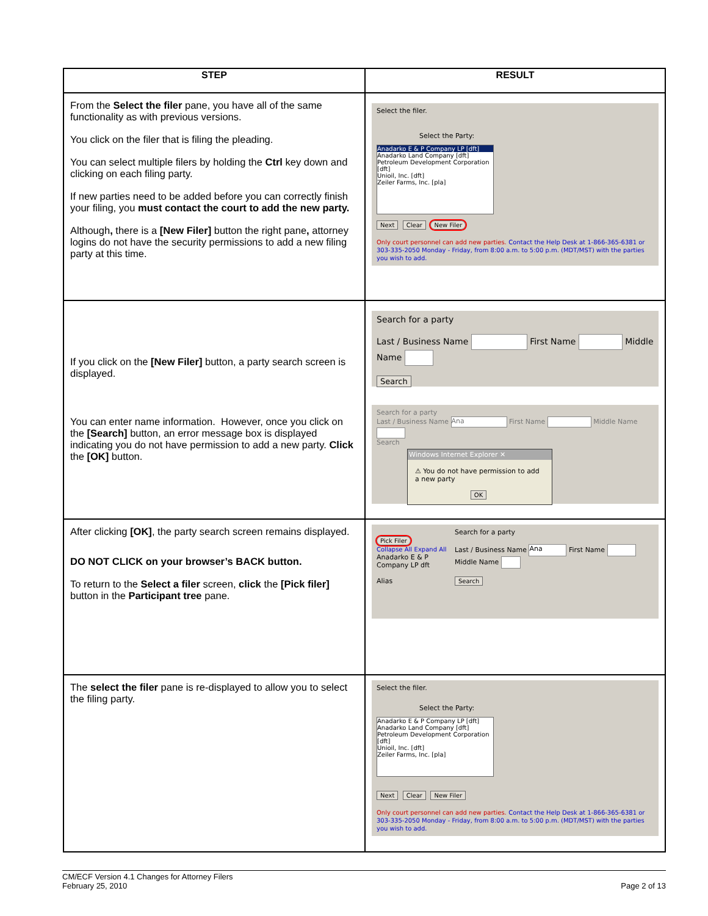| STEP | RESULT |
| --- | --- |
| From the Select the filer pane, you have all of the same functionality as with previous versions. You click on the filer that is filing the pleading. You can select multiple filers by holding the Ctrl key down and clicking on each filing party. If new parties need to be added before you can correctly finish your filing, you must contact the court to add the new party. Although , there is a [New Filer] button the right pane , attorney logins do not have the security permissions to add a new filing party at this time. | Select the filer. Select the Party: Anadarko E & P Company LP [dft] Anadarko Land Company [dft] Petroleum Development Corporation [dft] Unioil, Inc. [dft] Zeiler Farms, Inc. [pla] Next Clear New Filer Only court personnel can add new parties. Contact the Help Desk at 1-866-365-6381 or 303-335-2050 Monday - Friday, from 8:00 a.m. to 5:00 p.m. (MDT/MST) with the parties you wish to add. |
| If you click on the [New Filer] button, a party search screen is displayed. You can enter name information. However, once you click on the [Search] button, an error message box is displayed indicating you do not have permission to add a new party. Click the [OK] button. | Search for a party Last / Business Name First Name Middle Name Search Search for a party Last / Business Name Ana First Name Middle Name Search Windows Internet Explorer ✕ ⚠ You do not have permission to add a new party OK |
| After clicking [OK] , the party search screen remains displayed. DO NOT CLICK on your browser’s BACK button. To return to the Select a filer screen, click the [Pick filer] button in the Participant tree pane. | Pick Filer Collapse All Expand All Anadarko E & P Company LP dft Alias Search for a party Last / Business Name Ana First Name Middle Name Search |
| The select the filer pane is re-displayed to allow you to select the filing party. | Select the filer. Select the Party: Anadarko E & P Company LP [dft] Anadarko Land Company [dft] Petroleum Development Corporation [dft] Unioil, Inc. [dft] Zeiler Farms, Inc. [pla] Next Clear New Filer Only court personnel can add new parties. Contact the Help Desk at 1-866-365-6381 or 303-335-2050 Monday - Friday, from 8:00 a.m. to 5:00 p.m. (MDT/MST) with the parties you wish to add. |
CM/ECF Version 4.1 Changes for Attorney Filers
February 25, 2010 Page 2 of 13